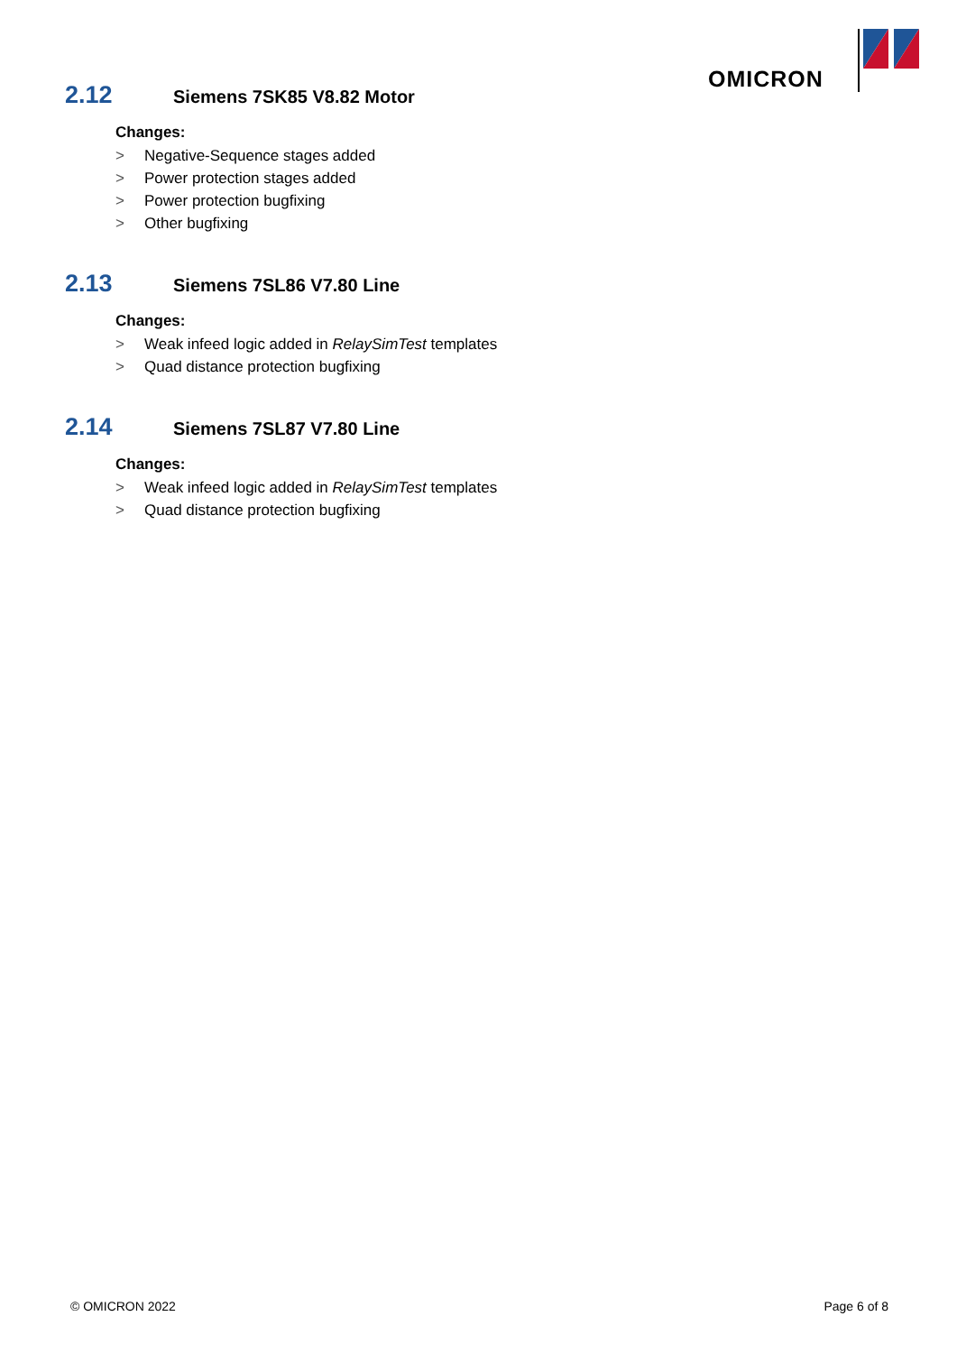OMICRON
2.12 Siemens 7SK85 V8.82 Motor
Changes:
> Negative-Sequence stages added
> Power protection stages added
> Power protection bugfixing
> Other bugfixing
2.13 Siemens 7SL86 V7.80 Line
Changes:
> Weak infeed logic added in RelaySimTest templates
> Quad distance protection bugfixing
2.14 Siemens 7SL87 V7.80 Line
Changes:
> Weak infeed logic added in RelaySimTest templates
> Quad distance protection bugfixing
© OMICRON 2022 Page 6 of 8